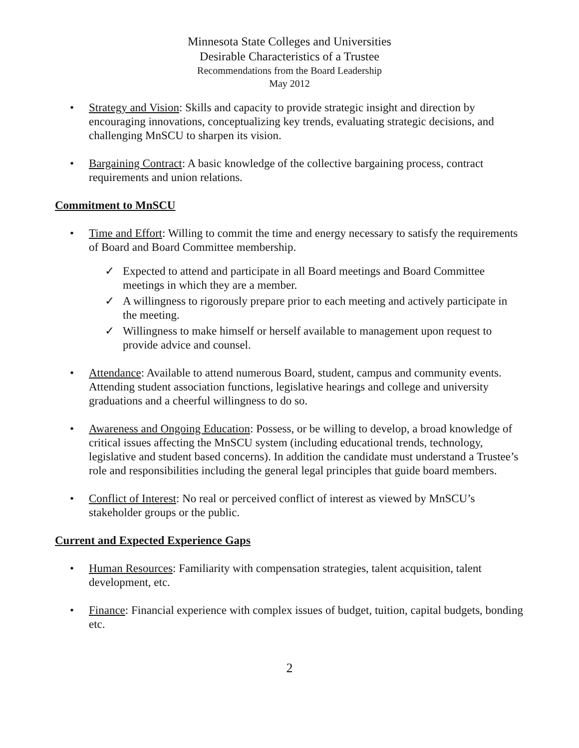Minnesota State Colleges and Universities
Desirable Characteristics of a Trustee
Recommendations from the Board Leadership
May 2012
• Strategy and Vision: Skills and capacity to provide strategic insight and direction by encouraging innovations, conceptualizing key trends, evaluating strategic decisions, and challenging MnSCU to sharpen its vision.
• Bargaining Contract: A basic knowledge of the collective bargaining process, contract requirements and union relations.
Commitment to MnSCU
• Time and Effort: Willing to commit the time and energy necessary to satisfy the requirements of Board and Board Committee membership.
✓ Expected to attend and participate in all Board meetings and Board Committee meetings in which they are a member.
✓ A willingness to rigorously prepare prior to each meeting and actively participate in the meeting.
✓ Willingness to make himself or herself available to management upon request to provide advice and counsel.
• Attendance: Available to attend numerous Board, student, campus and community events. Attending student association functions, legislative hearings and college and university graduations and a cheerful willingness to do so.
• Awareness and Ongoing Education: Possess, or be willing to develop, a broad knowledge of critical issues affecting the MnSCU system (including educational trends, technology, legislative and student based concerns). In addition the candidate must understand a Trustee’s role and responsibilities including the general legal principles that guide board members.
• Conflict of Interest: No real or perceived conflict of interest as viewed by MnSCU’s stakeholder groups or the public.
Current and Expected Experience Gaps
• Human Resources: Familiarity with compensation strategies, talent acquisition, talent development, etc.
• Finance: Financial experience with complex issues of budget, tuition, capital budgets, bonding etc.
2